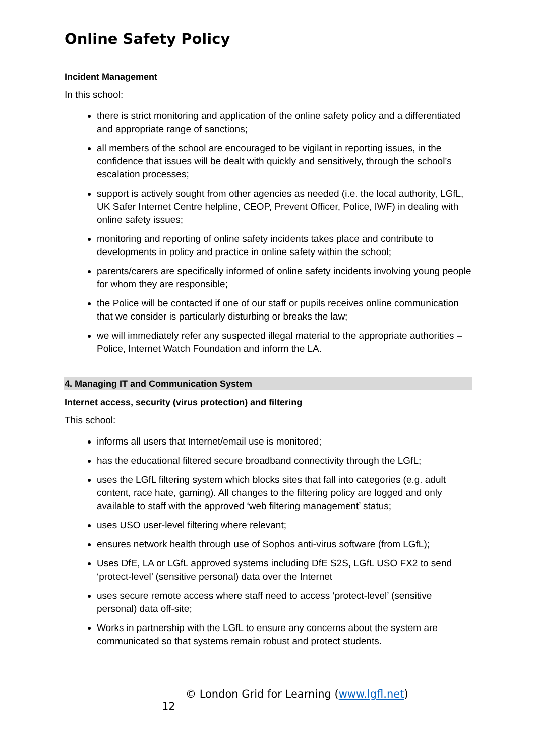Online Safety Policy
Incident Management
In this school:
there is strict monitoring and application of the online safety policy and a differentiated and appropriate range of sanctions;
all members of the school are encouraged to be vigilant in reporting issues, in the confidence that issues will be dealt with quickly and sensitively, through the school’s escalation processes;
support is actively sought from other agencies as needed (i.e. the local authority, LGfL, UK Safer Internet Centre helpline, CEOP, Prevent Officer, Police, IWF) in dealing with online safety issues;
monitoring and reporting of online safety incidents takes place and contribute to developments in policy and practice in online safety within the school;
parents/carers are specifically informed of online safety incidents involving young people for whom they are responsible;
the Police will be contacted if one of our staff or pupils receives online communication that we consider is particularly disturbing or breaks the law;
we will immediately refer any suspected illegal material to the appropriate authorities – Police, Internet Watch Foundation and inform the LA.
4. Managing IT and Communication System
Internet access, security (virus protection) and filtering
This school:
informs all users that Internet/email use is monitored;
has the educational filtered secure broadband connectivity through the LGfL;
uses the LGfL filtering system which blocks sites that fall into categories (e.g. adult content, race hate, gaming). All changes to the filtering policy are logged and only available to staff with the approved ‘web filtering management’ status;
uses USO user-level filtering where relevant;
ensures network health through use of Sophos anti-virus software (from LGfL);
Uses DfE, LA or LGfL approved systems including DfE S2S, LGfL USO FX2 to send ‘protect-level’ (sensitive personal) data over the Internet
uses secure remote access where staff need to access ‘protect-level’ (sensitive personal) data off-site;
Works in partnership with the LGfL to ensure any concerns about the system are communicated so that systems remain robust and protect students.
© London Grid for Learning (www.lgfl.net)
12